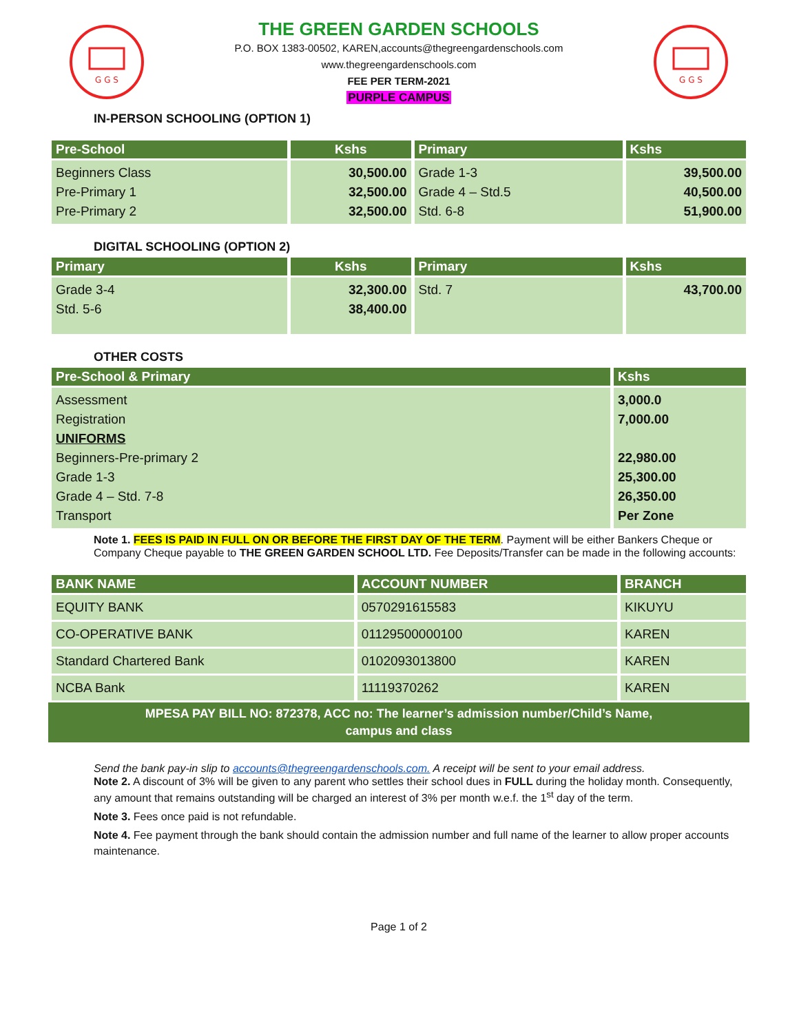G G S
THE GREEN GARDEN SCHOOLS
P.O. BOX 1383-00502, KAREN,accounts@thegreengardenschools.com
www.thegreengardenschools.com
FEE PER TERM-2021
PURPLE CAMPUS
G G S
IN-PERSON SCHOOLING (OPTION 1)
| Pre-School | Kshs | Primary | Kshs |
| --- | --- | --- | --- |
| Beginners Class Pre-Primary 1 Pre-Primary 2 | 30,500.00 32,500.00 32,500.00 | Grade 1-3 Grade 4 – Std.5 Std. 6-8 | 39,500.00 40,500.00 51,900.00 |
DIGITAL SCHOOLING (OPTION 2)
| Primary | Kshs | Primary | Kshs |
| --- | --- | --- | --- |
| Grade 3-4 Std. 5-6 | 32,300.00 38,400.00 | Std. 7 | 43,700.00 |
OTHER COSTS
| Pre-School & Primary | Kshs |
| --- | --- |
| Assessment Registration UNIFORMS Beginners-Pre-primary 2 Grade 1-3 Grade 4 – Std. 7-8 Transport | 3,000.0 7,000.00 22,980.00 25,300.00 26,350.00 Per Zone |
Note 1. FEES IS PAID IN FULL ON OR BEFORE THE FIRST DAY OF THE TERM. Payment will be either Bankers Cheque or Company Cheque payable to THE GREEN GARDEN SCHOOL LTD. Fee Deposits/Transfer can be made in the following accounts:
| BANK NAME | ACCOUNT NUMBER | BRANCH |
| --- | --- | --- |
| EQUITY BANK | 0570291615583 | KIKUYU |
| CO-OPERATIVE BANK | 01129500000100 | KAREN |
| Standard Chartered Bank | 0102093013800 | KAREN |
| NCBA Bank | 11119370262 | KAREN |
MPESA PAY BILL NO: 872378, ACC no: The learner’s admission number/Child’s Name,
campus and class
Send the bank pay-in slip to accounts@thegreengardenschools.com. A receipt will be sent to your email address.
Note 2. A discount of 3% will be given to any parent who settles their school dues in FULL during the holiday month. Consequently, any amount that remains outstanding will be charged an interest of 3% per month w.e.f. the 1<sup>st</sup> day of the term.
Note 3. Fees once paid is not refundable.
Note 4. Fee payment through the bank should contain the admission number and full name of the learner to allow proper accounts maintenance.
Page 1 of 2